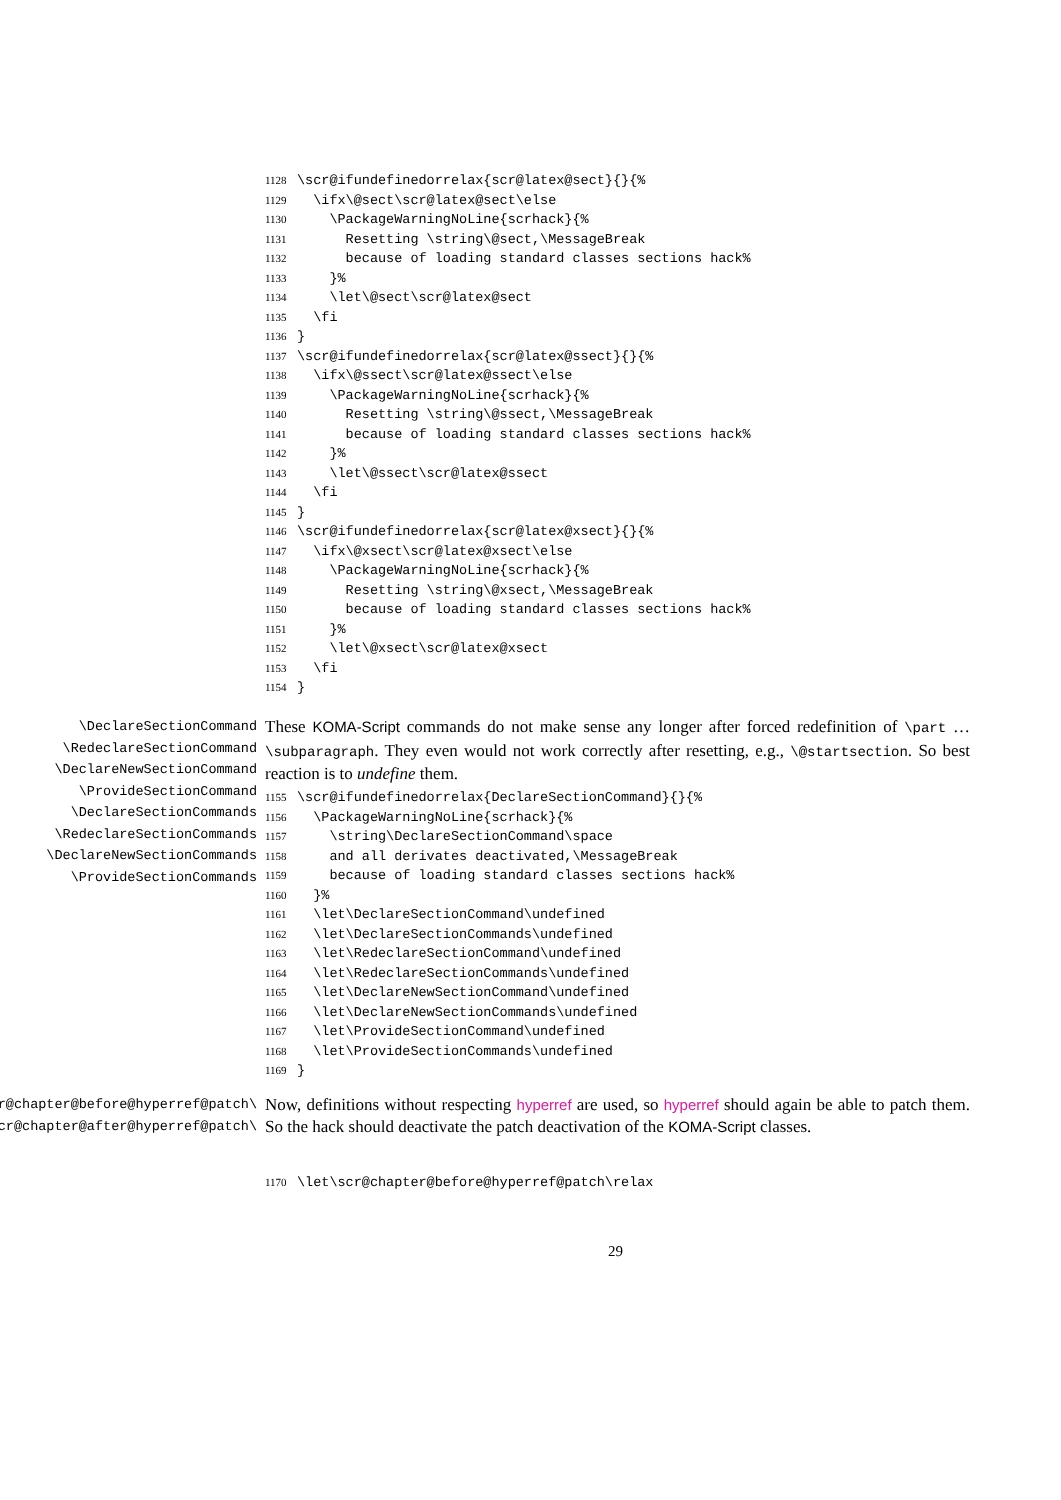1128 \scr@ifundefinedorrelax{scr@latex@sect}{}{% 1129 \ifx\@sect\scr@latex@sect\else 1130 \PackageWarningNoLine{scrhack}{% 1131 Resetting \string\@sect,\MessageBreak 1132 because of loading standard classes sections hack% 1133 }% 1134 \let\@sect\scr@latex@sect 1135 \fi 1136 } 1137 \scr@ifundefinedorrelax{scr@latex@ssect}{}{% 1138 \ifx\@ssect\scr@latex@ssect\else 1139 \PackageWarningNoLine{scrhack}{% 1140 Resetting \string\@ssect,\MessageBreak 1141 because of loading standard classes sections hack% 1142 }% 1143 \let\@ssect\scr@latex@ssect 1144 \fi 1145 } 1146 \scr@ifundefinedorrelax{scr@latex@xsect}{}{% 1147 \ifx\@xsect\scr@latex@xsect\else 1148 \PackageWarningNoLine{scrhack}{% 1149 Resetting \string\@xsect,\MessageBreak 1150 because of loading standard classes sections hack% 1151 }% 1152 \let\@xsect\scr@latex@xsect 1153 \fi 1154 }
\DeclareSectionCommand
\RedeclareSectionCommand
\DeclareNewSectionCommand
\ProvideSectionCommand
\DeclareSectionCommands
\RedeclareSectionCommands
\DeclareNewSectionCommands
\ProvideSectionCommands
These KOMA-Script commands do not make sense any longer after forced redefinition of \part … \subparagraph. They even would not work correctly after resetting, e.g., \@startsection. So best reaction is to undefine them.
1155 \scr@ifundefinedorrelax{DeclareSectionCommand}{}{% 1156 \PackageWarningNoLine{scrhack}{% 1157 \string\DeclareSectionCommand\space 1158 and all derivates deactivated,\MessageBreak 1159 because of loading standard classes sections hack% 1160 }% 1161 \let\DeclareSectionCommand\undefined 1162 \let\DeclareSectionCommands\undefined 1163 \let\RedeclareSectionCommand\undefined 1164 \let\RedeclareSectionCommands\undefined 1165 \let\DeclareNewSectionCommand\undefined 1166 \let\DeclareNewSectionCommands\undefined 1167 \let\ProvideSectionCommand\undefined 1168 \let\ProvideSectionCommands\undefined 1169 }
\scr@chapter@before@hyperref@patch
\scr@chapter@after@hyperref@patch
Now, definitions without respecting hyperref are used, so hyperref should again be able to patch them. So the hack should deactivate the patch deactivation of the KOMA-Script classes.
1170 \let\scr@chapter@before@hyperref@patch\relax
29